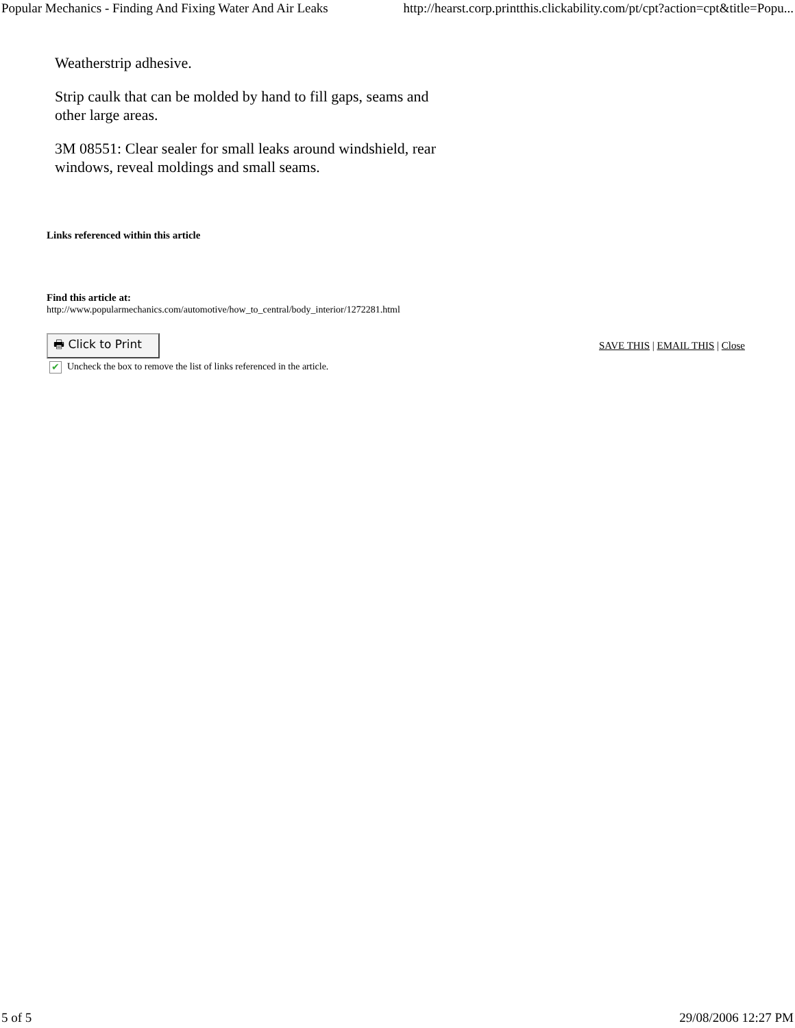Popular Mechanics - Finding And Fixing Water And Air Leaks http://hearst.corp.printthis.clickability.com/pt/cpt?action=cpt&title=Popu...
Weatherstrip adhesive.
Strip caulk that can be molded by hand to fill gaps, seams and other large areas.
3M 08551: Clear sealer for small leaks around windshield, rear windows, reveal moldings and small seams.
Links referenced within this article
Find this article at:
http://www.popularmechanics.com/automotive/how_to_central/body_interior/1272281.html
🖶 Click to Print
SAVE THIS | EMAIL THIS | Close
✔ Uncheck the box to remove the list of links referenced in the article.
5 of 5 29/08/2006 12:27 PM